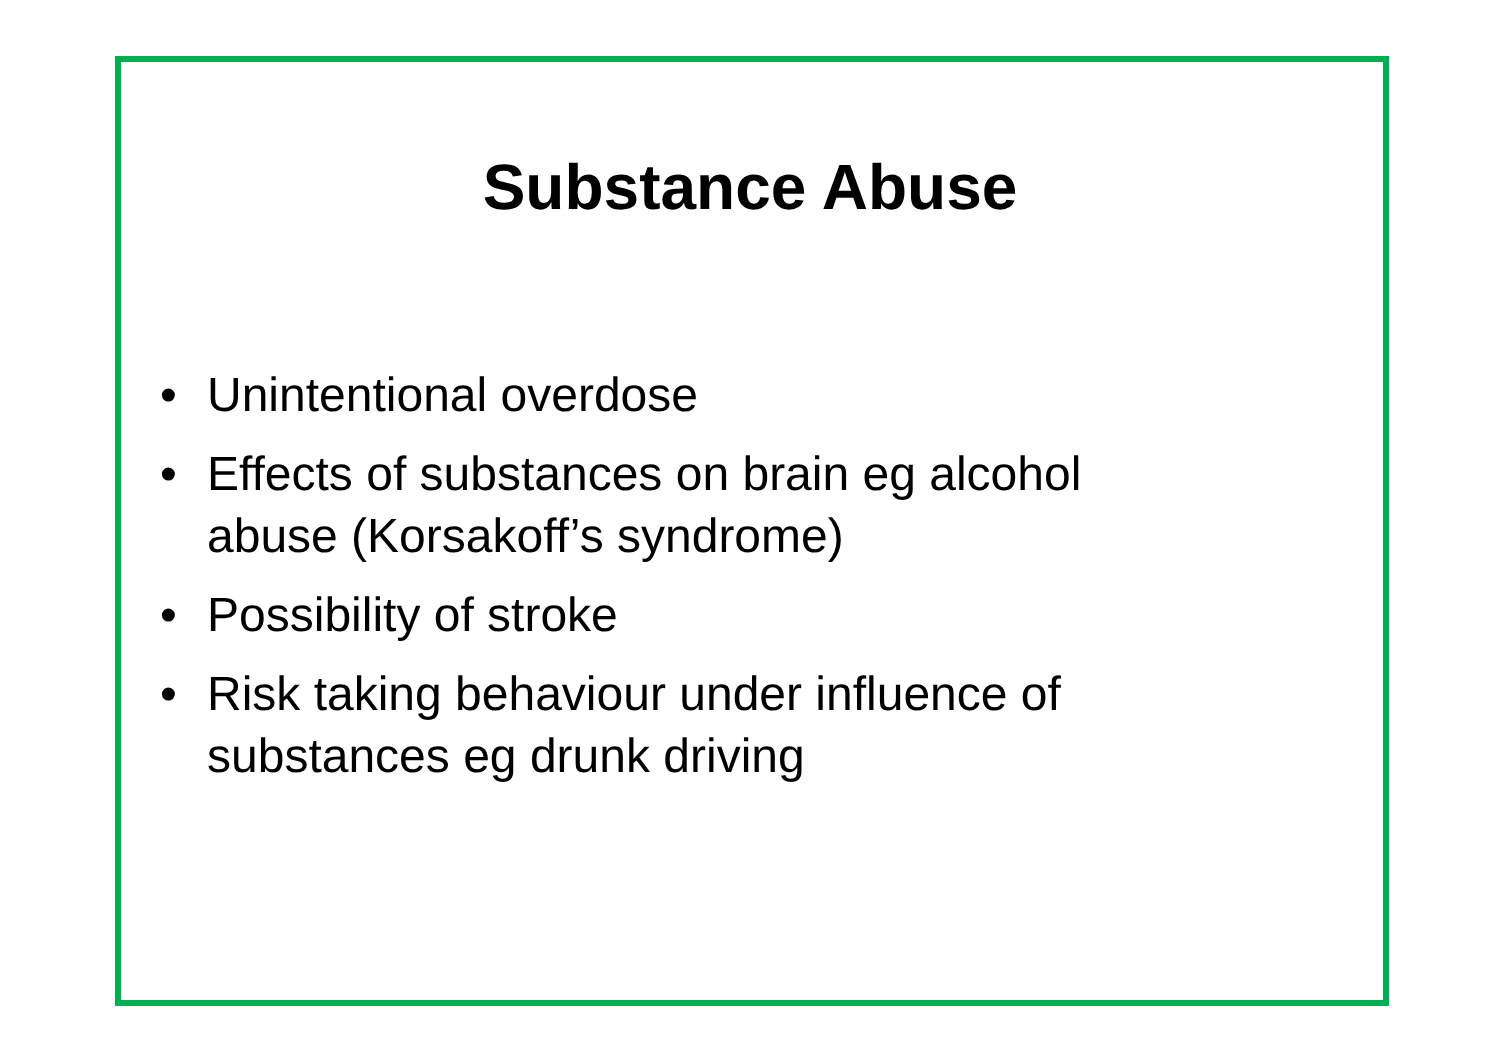Substance Abuse
• Unintentional overdose
• Effects of substances on brain eg alcohol abuse (Korsakoff’s syndrome)
• Possibility of stroke
• Risk taking behaviour under influence of substances eg drunk driving